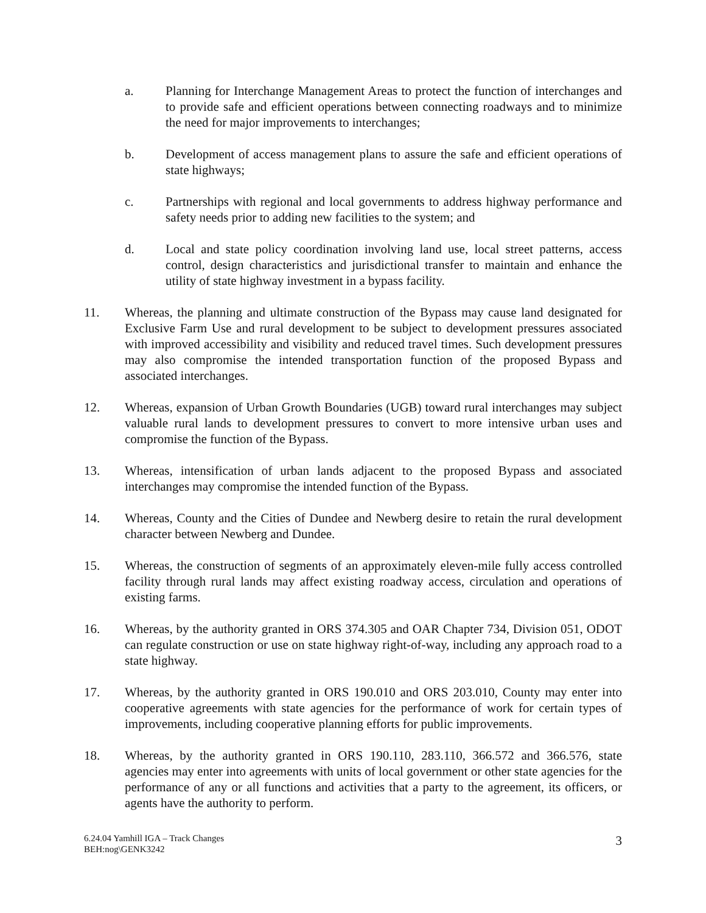a. Planning for Interchange Management Areas to protect the function of interchanges and to provide safe and efficient operations between connecting roadways and to minimize the need for major improvements to interchanges;
b. Development of access management plans to assure the safe and efficient operations of state highways;
c. Partnerships with regional and local governments to address highway performance and safety needs prior to adding new facilities to the system; and
d. Local and state policy coordination involving land use, local street patterns, access control, design characteristics and jurisdictional transfer to maintain and enhance the utility of state highway investment in a bypass facility.
11. Whereas, the planning and ultimate construction of the Bypass may cause land designated for Exclusive Farm Use and rural development to be subject to development pressures associated with improved accessibility and visibility and reduced travel times. Such development pressures may also compromise the intended transportation function of the proposed Bypass and associated interchanges.
12. Whereas, expansion of Urban Growth Boundaries (UGB) toward rural interchanges may subject valuable rural lands to development pressures to convert to more intensive urban uses and compromise the function of the Bypass.
13. Whereas, intensification of urban lands adjacent to the proposed Bypass and associated interchanges may compromise the intended function of the Bypass.
14. Whereas, County and the Cities of Dundee and Newberg desire to retain the rural development character between Newberg and Dundee.
15. Whereas, the construction of segments of an approximately eleven-mile fully access controlled facility through rural lands may affect existing roadway access, circulation and operations of existing farms.
16. Whereas, by the authority granted in ORS 374.305 and OAR Chapter 734, Division 051, ODOT can regulate construction or use on state highway right-of-way, including any approach road to a state highway.
17. Whereas, by the authority granted in ORS 190.010 and ORS 203.010, County may enter into cooperative agreements with state agencies for the performance of work for certain types of improvements, including cooperative planning efforts for public improvements.
18. Whereas, by the authority granted in ORS 190.110, 283.110, 366.572 and 366.576, state agencies may enter into agreements with units of local government or other state agencies for the performance of any or all functions and activities that a party to the agreement, its officers, or agents have the authority to perform.
6.24.04 Yamhill IGA – Track Changes
BEH:nog\GENK3242
3